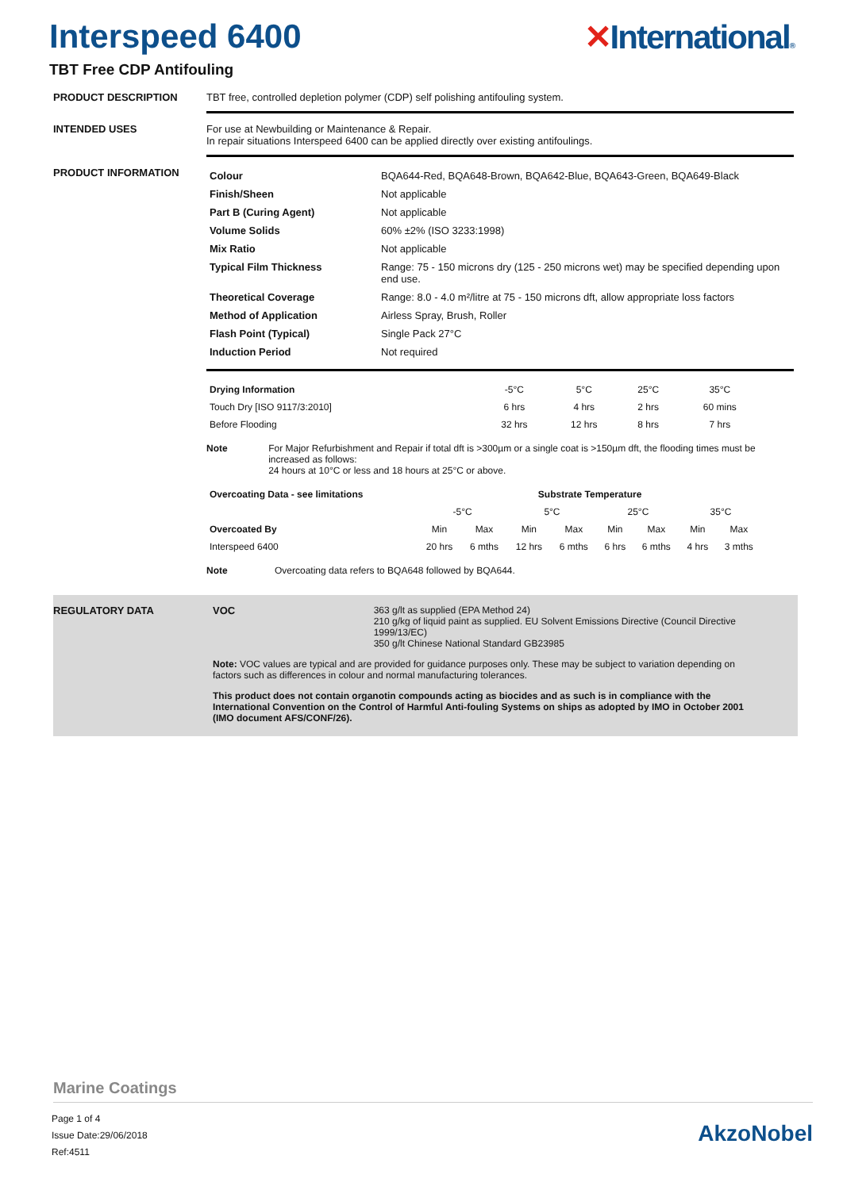Interspeed 6400 ✕International®
TBT Free CDP Antifouling
PRODUCT DESCRIPTION TBT free, controlled depletion polymer (CDP) self polishing antifouling system.
INTENDED USES For use at Newbuilding or Maintenance & Repair.
In repair situations Interspeed 6400 can be applied directly over existing antifoulings.
PRODUCT INFORMATION
| Colour | BQA644-Red, BQA648-Brown, BQA642-Blue, BQA643-Green, BQA649-Black |
| Finish/Sheen | Not applicable |
| Part B (Curing Agent) | Not applicable |
| Volume Solids | 60% ±2% (ISO 3233:1998) |
| Mix Ratio | Not applicable |
| Typical Film Thickness | Range: 75 - 150 microns dry (125 - 250 microns wet) may be specified depending upon end use. |
| Theoretical Coverage | Range: 8.0 - 4.0 m²/litre at 75 - 150 microns dft, allow appropriate loss factors |
| Method of Application | Airless Spray, Brush, Roller |
| Flash Point (Typical) | Single Pack 27°C |
| Induction Period | Not required |
| Drying Information | -5°C | 5°C | 25°C | 35°C |
| Touch Dry [ISO 9117/3:2010] | 6 hrs | 4 hrs | 2 hrs | 60 mins |
| Before Flooding | 32 hrs | 12 hrs | 8 hrs | 7 hrs |
Note For Major Refurbishment and Repair if total dft is >300µm or a single coat is >150µm dft, the flooding times must be increased as follows:
24 hours at 10°C or less and 18 hours at 25°C or above.
| Overcoating Data - see limitations | Substrate Temperature | | | | | | | |
| | -5°C | | 5°C | | 25°C | | 35°C | |
| Overcoated By | Min | Max | Min | Max | Min | Max | Min | Max |
| Interspeed 6400 | 20 hrs | 6 mths | 12 hrs | 6 mths | 6 hrs | 6 mths | 4 hrs | 3 mths |
Note Overcoating data refers to BQA648 followed by BQA644.
REGULATORY DATA VOC 363 g/lt as supplied (EPA Method 24)
210 g/kg of liquid paint as supplied. EU Solvent Emissions Directive (Council Directive 1999/13/EC)
350 g/lt Chinese National Standard GB23985
Note: VOC values are typical and are provided for guidance purposes only. These may be subject to variation depending on factors such as differences in colour and normal manufacturing tolerances.
This product does not contain organotin compounds acting as biocides and as such is in compliance with the International Convention on the Control of Harmful Anti-fouling Systems on ships as adopted by IMO in October 2001 (IMO document AFS/CONF/26).
Marine Coatings
Page 1 of 4
Issue Date:29/06/2018
Ref:4511
AkzoNobel